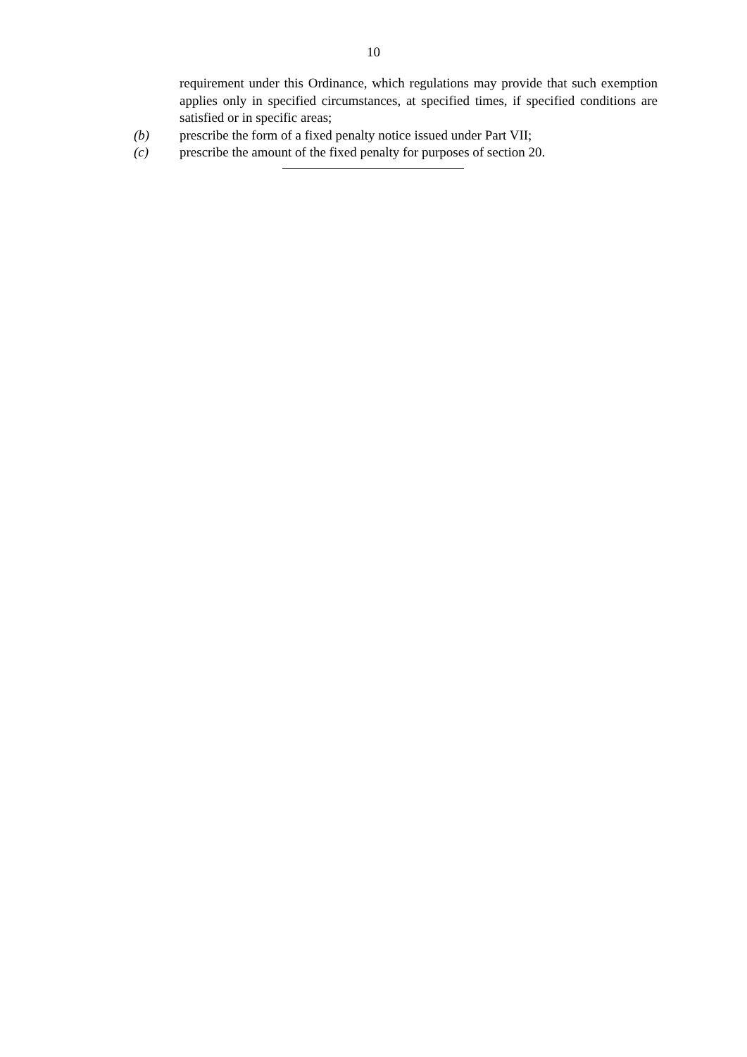10
requirement under this Ordinance, which regulations may provide that such exemption applies only in specified circumstances, at specified times, if specified conditions are satisfied or in specific areas;
(b) prescribe the form of a fixed penalty notice issued under Part VII;
(c) prescribe the amount of the fixed penalty for purposes of section 20.